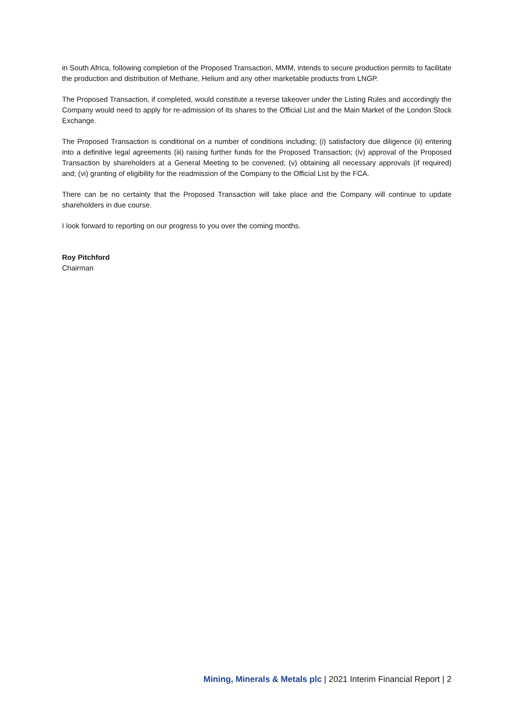in South Africa, following completion of the Proposed Transaction, MMM, intends to secure production permits to facilitate the production and distribution of Methane, Helium and any other marketable products from LNGP.
The Proposed Transaction, if completed, would constitute a reverse takeover under the Listing Rules and accordingly the Company would need to apply for re-admission of its shares to the Official List and the Main Market of the London Stock Exchange.
The Proposed Transaction is conditional on a number of conditions including; (i) satisfactory due diligence (ii) entering into a definitive legal agreements (iii) raising further funds for the Proposed Transaction; (iv) approval of the Proposed Transaction by shareholders at a General Meeting to be convened; (v) obtaining all necessary approvals (if required) and; (vi) granting of eligibility for the readmission of the Company to the Official List by the FCA.
There can be no certainty that the Proposed Transaction will take place and the Company will continue to update shareholders in due course.
I look forward to reporting on our progress to you over the coming months.
Roy Pitchford
Chairman
Mining, Minerals & Metals plc | 2021 Interim Financial Report | 2